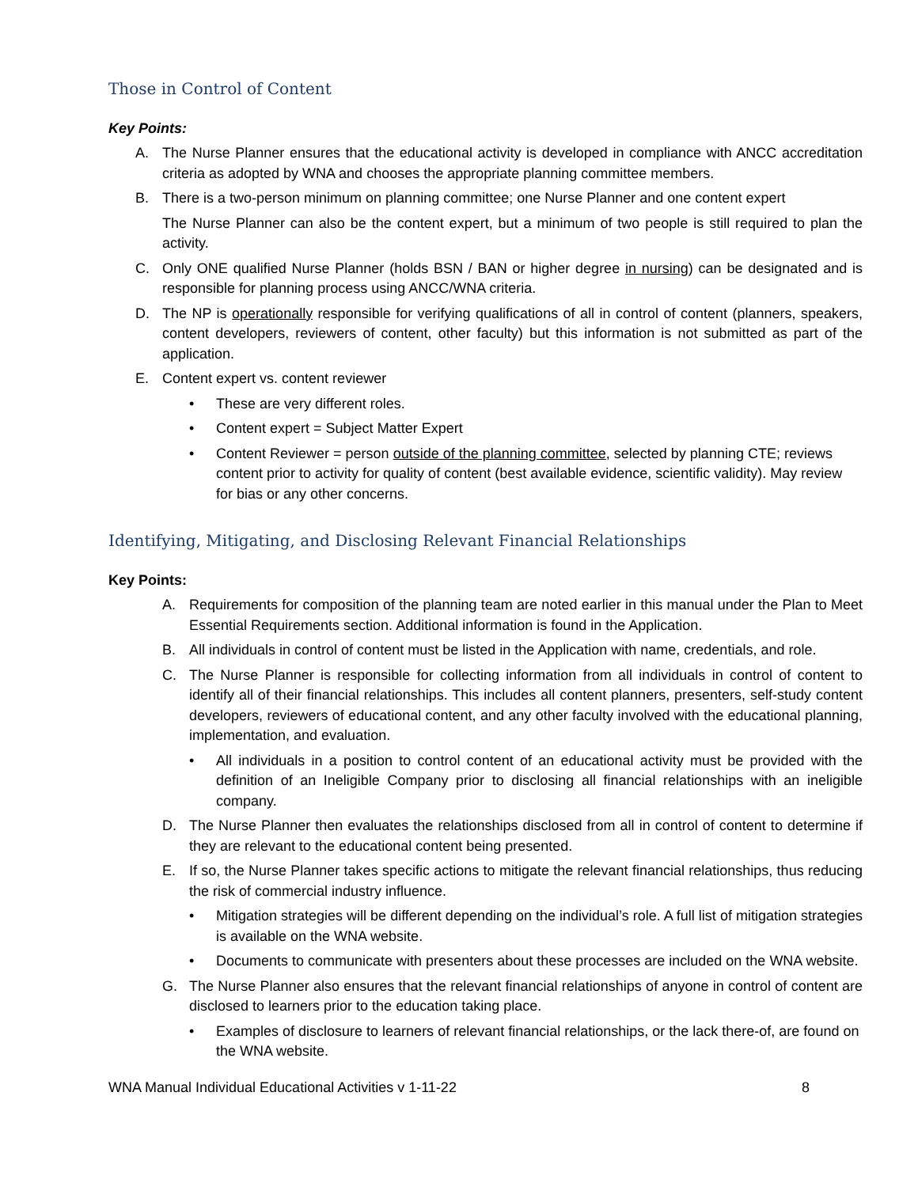Those in Control of Content
Key Points:
A. The Nurse Planner ensures that the educational activity is developed in compliance with ANCC accreditation criteria as adopted by WNA and chooses the appropriate planning committee members.
B. There is a two-person minimum on planning committee; one Nurse Planner and one content expert
The Nurse Planner can also be the content expert, but a minimum of two people is still required to plan the activity.
C. Only ONE qualified Nurse Planner (holds BSN / BAN or higher degree in nursing) can be designated and is responsible for planning process using ANCC/WNA criteria.
D. The NP is operationally responsible for verifying qualifications of all in control of content (planners, speakers, content developers, reviewers of content, other faculty) but this information is not submitted as part of the application.
E. Content expert vs. content reviewer
• These are very different roles.
• Content expert = Subject Matter Expert
• Content Reviewer = person outside of the planning committee, selected by planning CTE; reviews content prior to activity for quality of content (best available evidence, scientific validity). May review for bias or any other concerns.
Identifying, Mitigating, and Disclosing Relevant Financial Relationships
Key Points:
A. Requirements for composition of the planning team are noted earlier in this manual under the Plan to Meet Essential Requirements section. Additional information is found in the Application.
B. All individuals in control of content must be listed in the Application with name, credentials, and role.
C. The Nurse Planner is responsible for collecting information from all individuals in control of content to identify all of their financial relationships. This includes all content planners, presenters, self-study content developers, reviewers of educational content, and any other faculty involved with the educational planning, implementation, and evaluation.
• All individuals in a position to control content of an educational activity must be provided with the definition of an Ineligible Company prior to disclosing all financial relationships with an ineligible company.
D. The Nurse Planner then evaluates the relationships disclosed from all in control of content to determine if they are relevant to the educational content being presented.
E. If so, the Nurse Planner takes specific actions to mitigate the relevant financial relationships, thus reducing the risk of commercial industry influence.
• Mitigation strategies will be different depending on the individual’s role. A full list of mitigation strategies is available on the WNA website.
• Documents to communicate with presenters about these processes are included on the WNA website.
G. The Nurse Planner also ensures that the relevant financial relationships of anyone in control of content are disclosed to learners prior to the education taking place.
• Examples of disclosure to learners of relevant financial relationships, or the lack there-of, are found on the WNA website.
WNA Manual Individual Educational Activities v 1-11-22 8